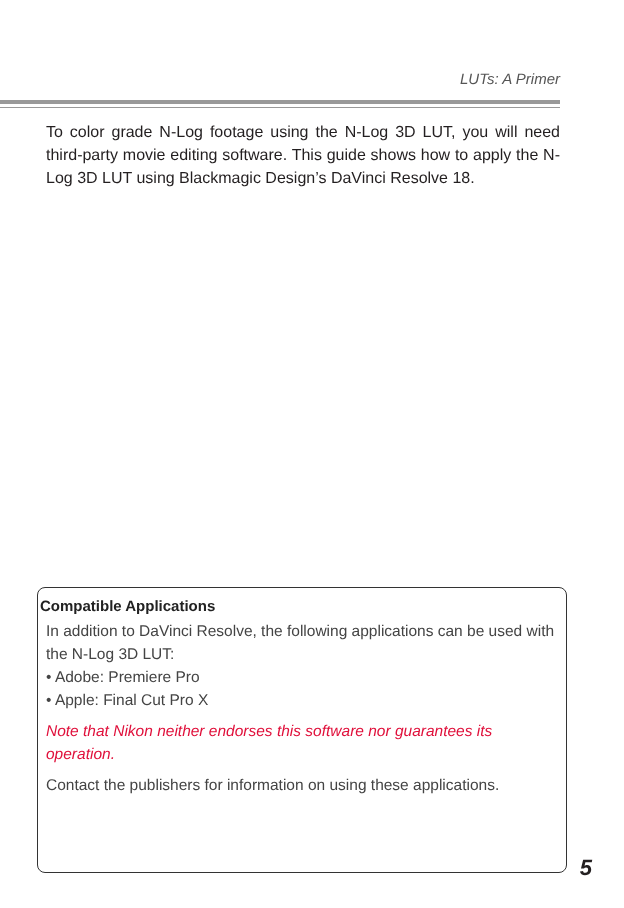LUTs: A Primer
To color grade N-Log footage using the N-Log 3D LUT, you will need third-party movie editing software. This guide shows how to apply the N-Log 3D LUT using Blackmagic Design’s DaVinci Resolve 18.
Compatible Applications
In addition to DaVinci Resolve, the following applications can be used with the N-Log 3D LUT:
• Adobe: Premiere Pro
• Apple: Final Cut Pro X
Note that Nikon neither endorses this software nor guarantees its operation.
Contact the publishers for information on using these applications.
5